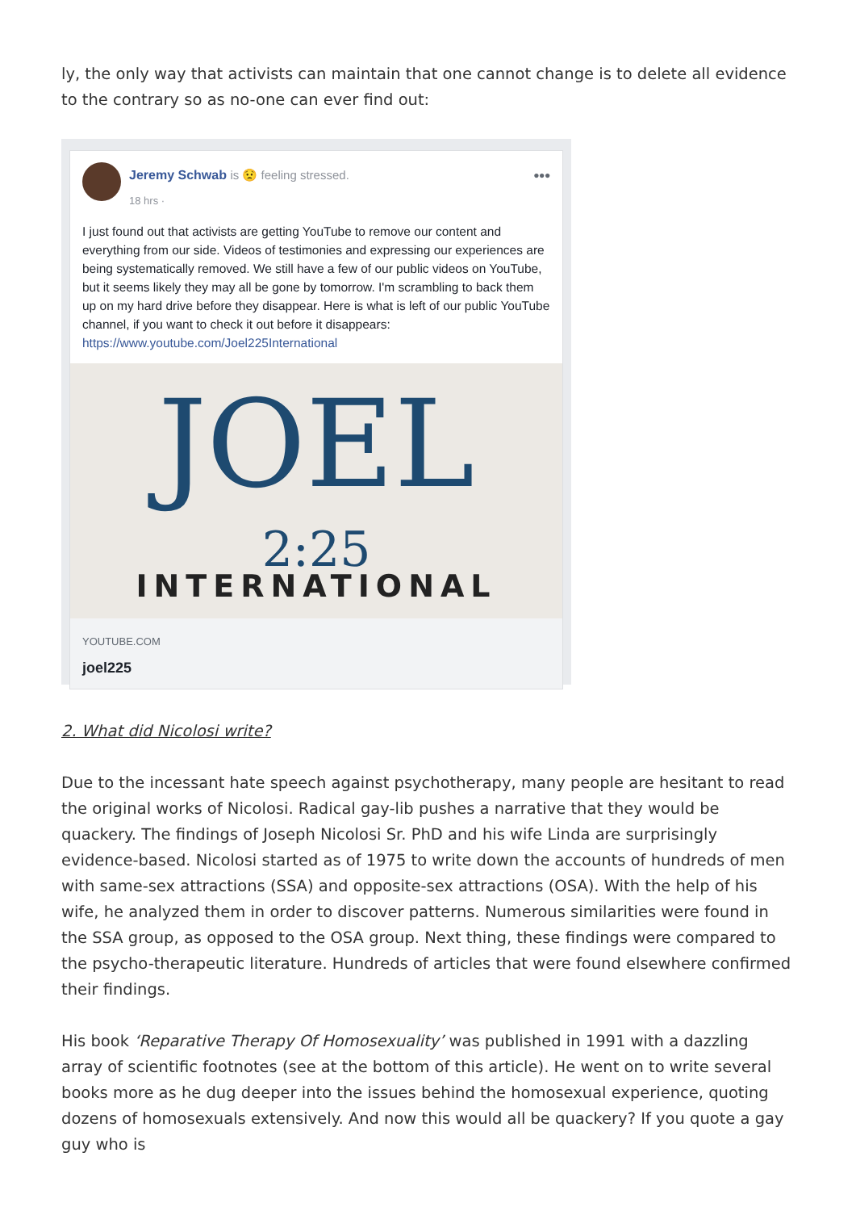ly, the only way that activists can maintain that one cannot change is to delete all evidence to the contrary so as no-one can ever find out:
Jeremy Schwab is 😟 feeling stressed.
18 hrs ·
•••
I just found out that activists are getting YouTube to remove our content and everything from our side. Videos of testimonies and expressing our experiences are being systematically removed. We still have a few of our public videos on YouTube, but it seems likely they may all be gone by tomorrow. I'm scrambling to back them up on my hard drive before they disappear. Here is what is left of our public YouTube channel, if you want to check it out before it disappears:
https://www.youtube.com/Joel225International
JOEL
2:25
INTERNATIONAL
YOUTUBE.COM
joel225
2. What did Nicolosi write?
Due to the incessant hate speech against psychotherapy, many people are hesitant to read the original works of Nicolosi. Radical gay-lib pushes a narrative that they would be quackery. The findings of Joseph Nicolosi Sr. PhD and his wife Linda are surprisingly evidence-based. Nicolosi started as of 1975 to write down the accounts of hundreds of men with same-sex attractions (SSA) and opposite-sex attractions (OSA). With the help of his wife, he analyzed them in order to discover patterns. Numerous similarities were found in the SSA group, as opposed to the OSA group. Next thing, these findings were compared to the psycho-therapeutic literature. Hundreds of articles that were found elsewhere confirmed their findings.
His book ‘Reparative Therapy Of Homosexuality’ was published in 1991 with a dazzling array of scientific footnotes (see at the bottom of this article). He went on to write several books more as he dug deeper into the issues behind the homosexual experience, quoting dozens of homosexuals extensively. And now this would all be quackery? If you quote a gay guy who is